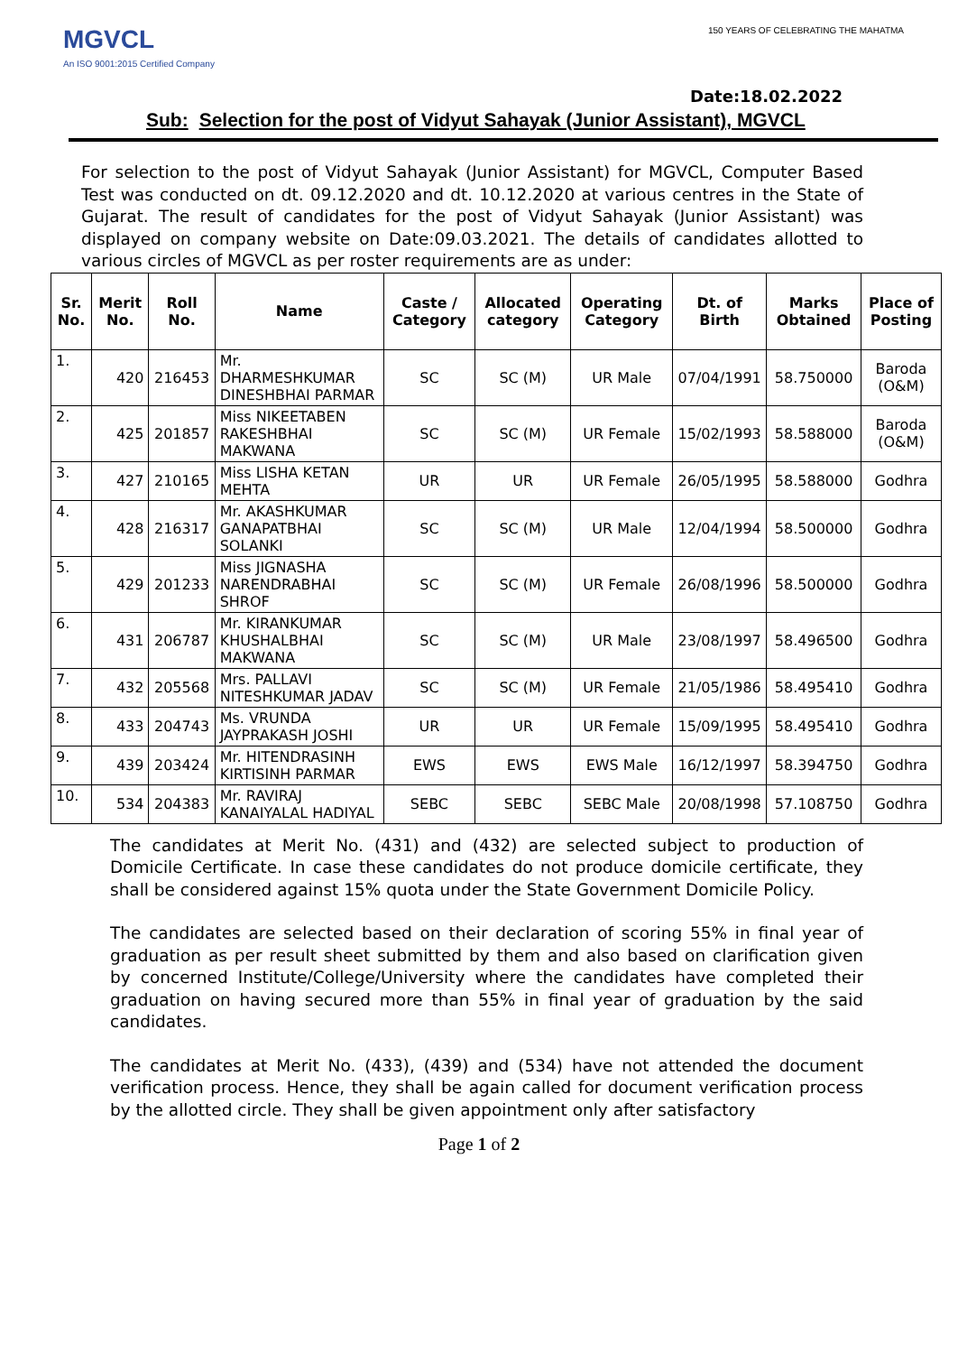MGVCL
An ISO 9001:2015 Certified Company
150 YEARS OF CELEBRATING THE MAHATMA
Date:18.02.2022
Sub: Selection for the post of Vidyut Sahayak (Junior Assistant), MGVCL
For selection to the post of Vidyut Sahayak (Junior Assistant) for MGVCL, Computer Based Test was conducted on dt. 09.12.2020 and dt. 10.12.2020 at various centres in the State of Gujarat. The result of candidates for the post of Vidyut Sahayak (Junior Assistant) was displayed on company website on Date:09.03.2021. The details of candidates allotted to various circles of MGVCL as per roster requirements are as under:
| Sr. No. | Merit No. | Roll No. | Name | Caste / Category | Allocated category | Operating Category | Dt. of Birth | Marks Obtained | Place of Posting |
| --- | --- | --- | --- | --- | --- | --- | --- | --- | --- |
| 1. | 420 | 216453 | Mr. DHARMESHKUMAR DINESHBHAI PARMAR | SC | SC (M) | UR Male | 07/04/1991 | 58.750000 | Baroda (O&M) |
| 2. | 425 | 201857 | Miss NIKEETABEN RAKESHBHAI MAKWANA | SC | SC (M) | UR Female | 15/02/1993 | 58.588000 | Baroda (O&M) |
| 3. | 427 | 210165 | Miss LISHA KETAN MEHTA | UR | UR | UR Female | 26/05/1995 | 58.588000 | Godhra |
| 4. | 428 | 216317 | Mr. AKASHKUMAR GANAPATBHAI SOLANKI | SC | SC (M) | UR Male | 12/04/1994 | 58.500000 | Godhra |
| 5. | 429 | 201233 | Miss JIGNASHA NARENDRABHAI SHROF | SC | SC (M) | UR Female | 26/08/1996 | 58.500000 | Godhra |
| 6. | 431 | 206787 | Mr. KIRANKUMAR KHUSHALBHAI MAKWANA | SC | SC (M) | UR Male | 23/08/1997 | 58.496500 | Godhra |
| 7. | 432 | 205568 | Mrs. PALLAVI NITESHKUMAR JADAV | SC | SC (M) | UR Female | 21/05/1986 | 58.495410 | Godhra |
| 8. | 433 | 204743 | Ms. VRUNDA JAYPRAKASH JOSHI | UR | UR | UR Female | 15/09/1995 | 58.495410 | Godhra |
| 9. | 439 | 203424 | Mr. HITENDRASINH KIRTISINH PARMAR | EWS | EWS | EWS Male | 16/12/1997 | 58.394750 | Godhra |
| 10. | 534 | 204383 | Mr. RAVIRAJ KANAIYALAL HADIYAL | SEBC | SEBC | SEBC Male | 20/08/1998 | 57.108750 | Godhra |
The candidates at Merit No. (431) and (432) are selected subject to production of Domicile Certificate. In case these candidates do not produce domicile certificate, they shall be considered against 15% quota under the State Government Domicile Policy.
The candidates are selected based on their declaration of scoring 55% in final year of graduation as per result sheet submitted by them and also based on clarification given by concerned Institute/College/University where the candidates have completed their graduation on having secured more than 55% in final year of graduation by the said candidates.
The candidates at Merit No. (433), (439) and (534) have not attended the document verification process. Hence, they shall be again called for document verification process by the allotted circle. They shall be given appointment only after satisfactory
Page 1 of 2